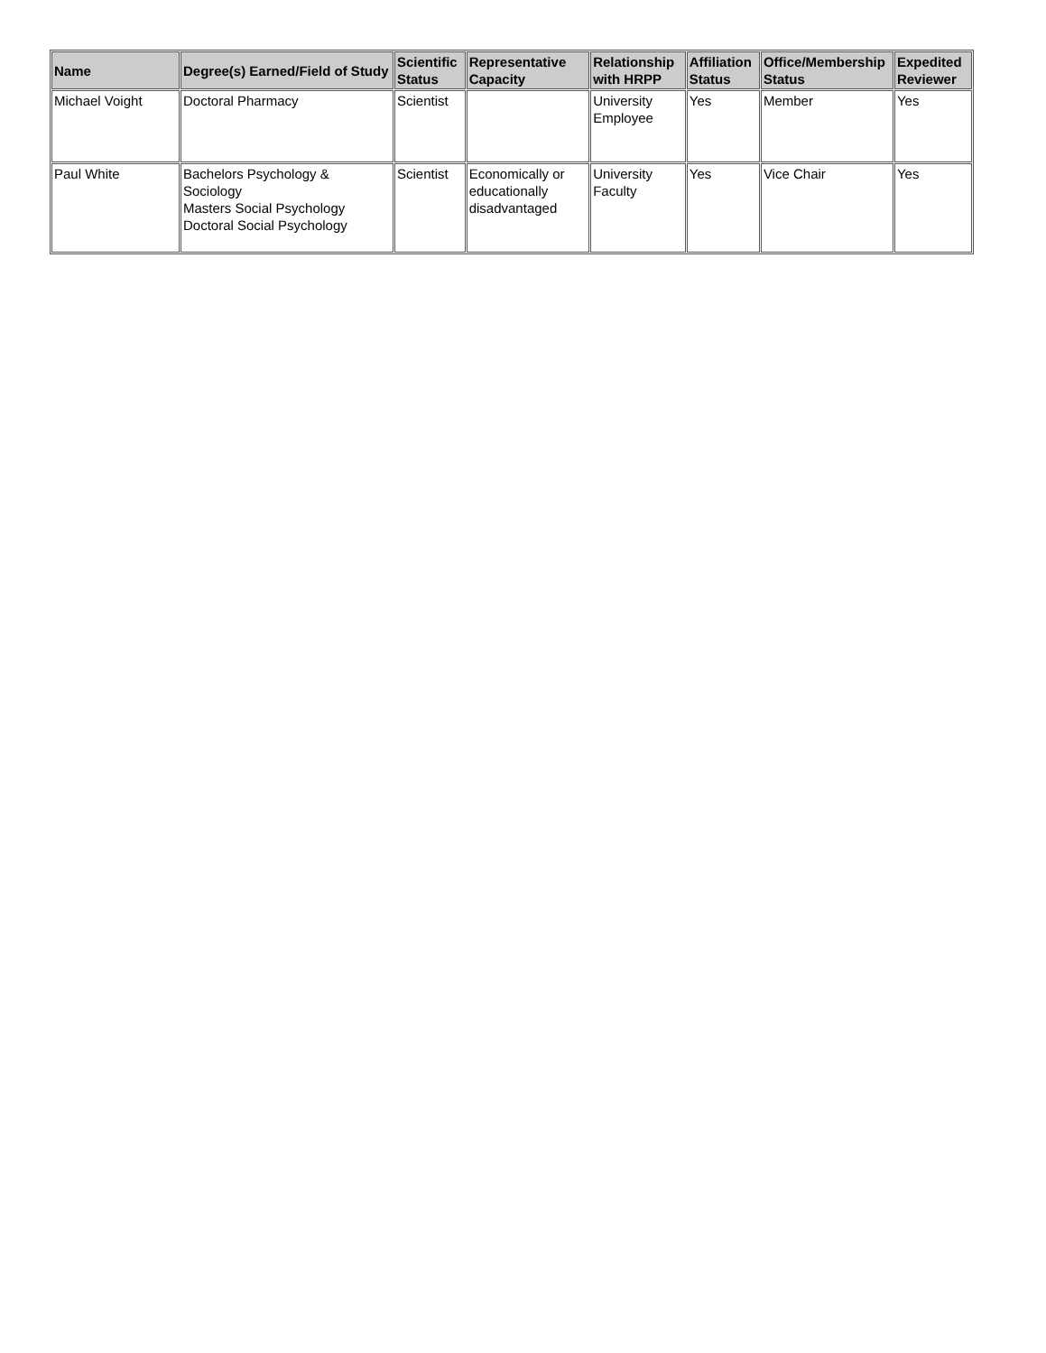| Name | Degree(s) Earned/Field of Study | Scientific Status | Representative Capacity | Relationship with HRPP | Affiliation Status | Office/Membership Status | Expedited Reviewer |
| --- | --- | --- | --- | --- | --- | --- | --- |
| Michael Voight | Doctoral Pharmacy | Scientist | | University Employee | Yes | Member | Yes |
| Paul White | Bachelors Psychology & Sociology Masters Social Psychology Doctoral Social Psychology | Scientist | Economically or educationally disadvantaged | University Faculty | Yes | Vice Chair | Yes |